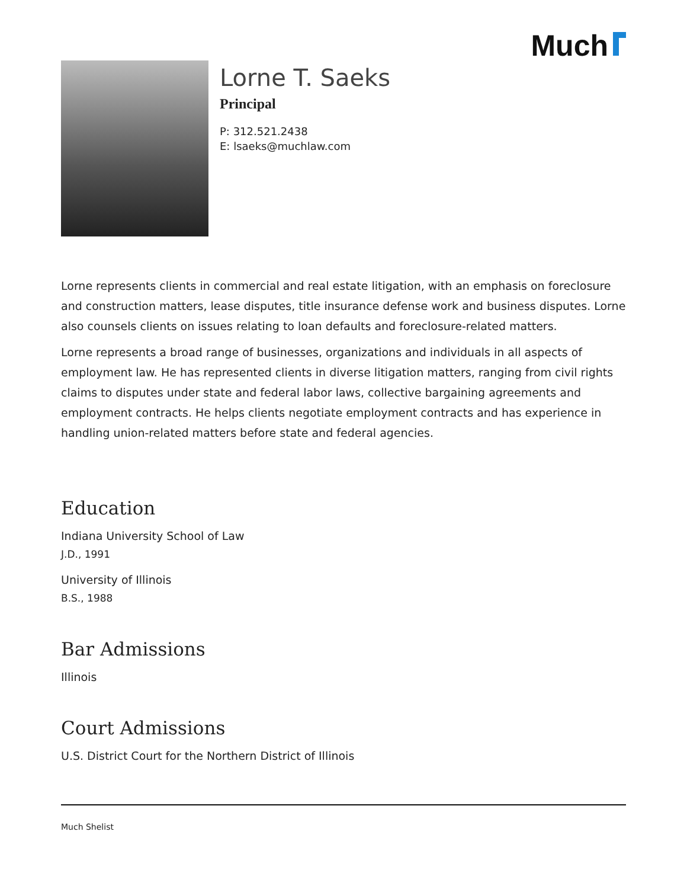Much
Lorne T. Saeks
Principal
P: 312.521.2438
E: lsaeks@muchlaw.com
Lorne represents clients in commercial and real estate litigation, with an emphasis on foreclosure and construction matters, lease disputes, title insurance defense work and business disputes. Lorne also counsels clients on issues relating to loan defaults and foreclosure-related matters.
Lorne represents a broad range of businesses, organizations and individuals in all aspects of employment law. He has represented clients in diverse litigation matters, ranging from civil rights claims to disputes under state and federal labor laws, collective bargaining agreements and employment contracts. He helps clients negotiate employment contracts and has experience in handling union-related matters before state and federal agencies.
Education
Indiana University School of Law
J.D., 1991
University of Illinois
B.S., 1988
Bar Admissions
Illinois
Court Admissions
U.S. District Court for the Northern District of Illinois
Much Shelist